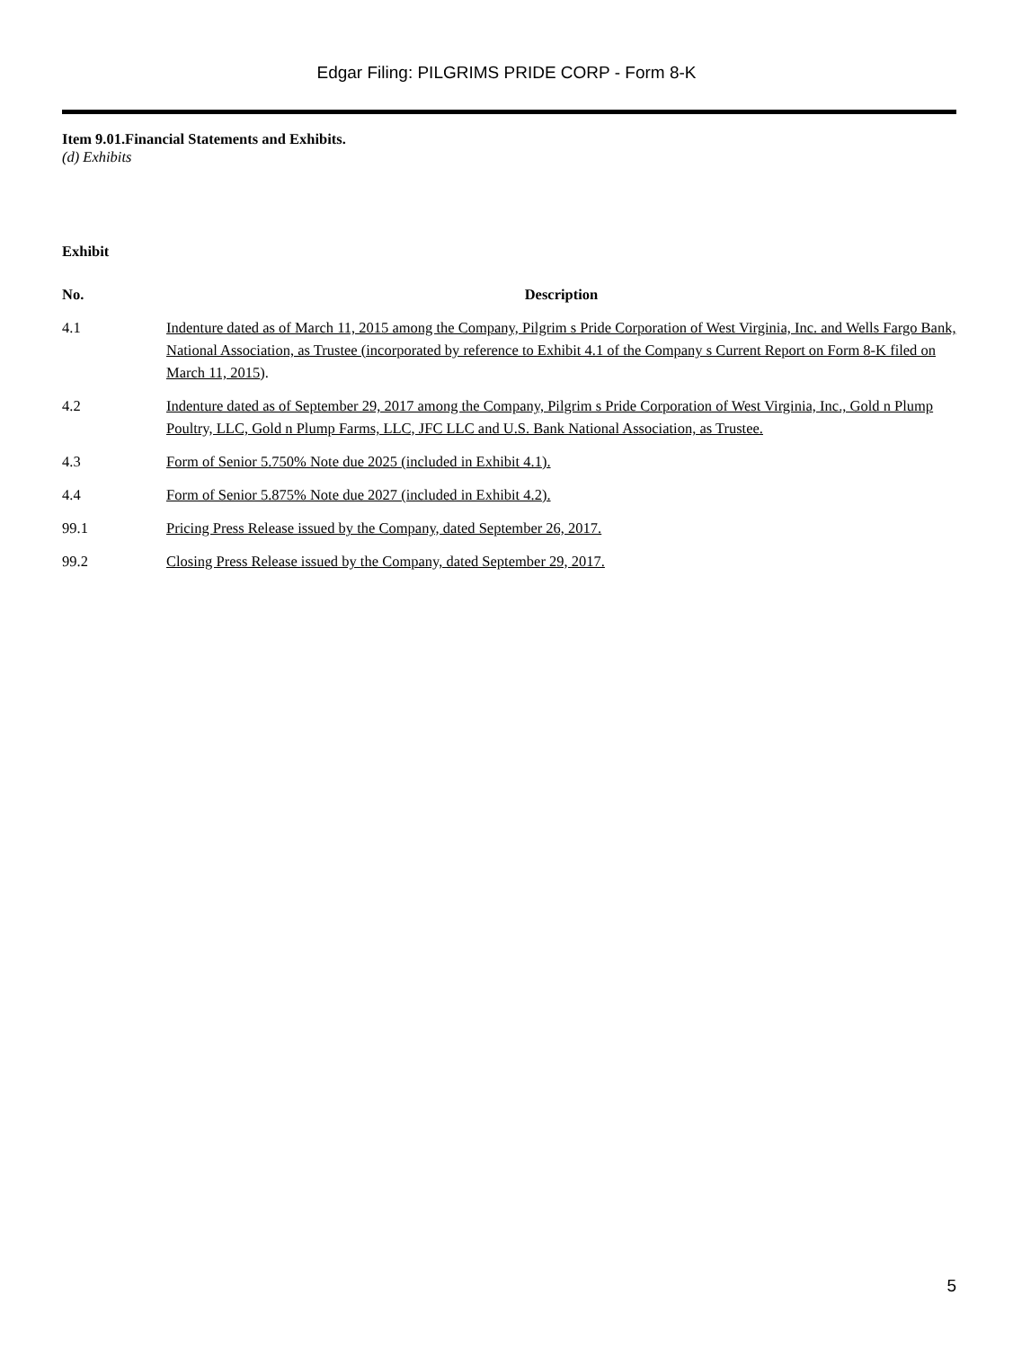Edgar Filing: PILGRIMS PRIDE CORP - Form 8-K
Item 9.01.Financial Statements and Exhibits.
(d) Exhibits
Exhibit
| No. | Description |
| --- | --- |
| 4.1 | Indenture dated as of March 11, 2015 among the Company, Pilgrim s Pride Corporation of West Virginia, Inc. and Wells Fargo Bank, National Association, as Trustee (incorporated by reference to Exhibit 4.1 of the Company s Current Report on Form 8-K filed on March 11, 2015 ). |
| 4.2 | Indenture dated as of September 29, 2017 among the Company, Pilgrim s Pride Corporation of West Virginia, Inc., Gold n Plump Poultry, LLC, Gold n Plump Farms, LLC, JFC LLC and U.S. Bank National Association, as Trustee. |
| 4.3 | Form of Senior 5.750% Note due 2025 (included in Exhibit 4.1). |
| 4.4 | Form of Senior 5.875% Note due 2027 (included in Exhibit 4.2). |
| 99.1 | Pricing Press Release issued by the Company, dated September 26, 2017. |
| 99.2 | Closing Press Release issued by the Company, dated September 29, 2017. |
5